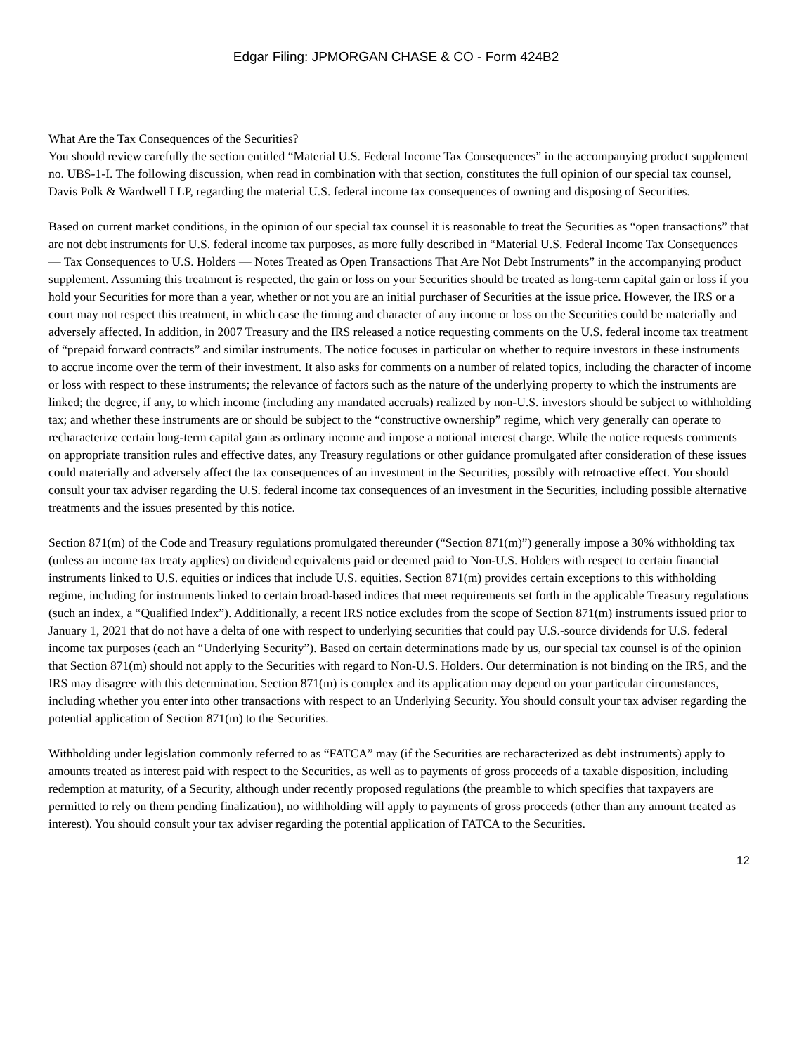Edgar Filing: JPMORGAN CHASE & CO - Form 424B2
What Are the Tax Consequences of the Securities?
You should review carefully the section entitled “Material U.S. Federal Income Tax Consequences” in the accompanying product supplement no. UBS-1-I. The following discussion, when read in combination with that section, constitutes the full opinion of our special tax counsel, Davis Polk & Wardwell LLP, regarding the material U.S. federal income tax consequences of owning and disposing of Securities.
Based on current market conditions, in the opinion of our special tax counsel it is reasonable to treat the Securities as “open transactions” that are not debt instruments for U.S. federal income tax purposes, as more fully described in “Material U.S. Federal Income Tax Consequences — Tax Consequences to U.S. Holders — Notes Treated as Open Transactions That Are Not Debt Instruments” in the accompanying product supplement. Assuming this treatment is respected, the gain or loss on your Securities should be treated as long-term capital gain or loss if you hold your Securities for more than a year, whether or not you are an initial purchaser of Securities at the issue price. However, the IRS or a court may not respect this treatment, in which case the timing and character of any income or loss on the Securities could be materially and adversely affected. In addition, in 2007 Treasury and the IRS released a notice requesting comments on the U.S. federal income tax treatment of “prepaid forward contracts” and similar instruments. The notice focuses in particular on whether to require investors in these instruments to accrue income over the term of their investment. It also asks for comments on a number of related topics, including the character of income or loss with respect to these instruments; the relevance of factors such as the nature of the underlying property to which the instruments are linked; the degree, if any, to which income (including any mandated accruals) realized by non-U.S. investors should be subject to withholding tax; and whether these instruments are or should be subject to the “constructive ownership” regime, which very generally can operate to recharacterize certain long-term capital gain as ordinary income and impose a notional interest charge. While the notice requests comments on appropriate transition rules and effective dates, any Treasury regulations or other guidance promulgated after consideration of these issues could materially and adversely affect the tax consequences of an investment in the Securities, possibly with retroactive effect. You should consult your tax adviser regarding the U.S. federal income tax consequences of an investment in the Securities, including possible alternative treatments and the issues presented by this notice.
Section 871(m) of the Code and Treasury regulations promulgated thereunder (“Section 871(m)”) generally impose a 30% withholding tax (unless an income tax treaty applies) on dividend equivalents paid or deemed paid to Non-U.S. Holders with respect to certain financial instruments linked to U.S. equities or indices that include U.S. equities. Section 871(m) provides certain exceptions to this withholding regime, including for instruments linked to certain broad-based indices that meet requirements set forth in the applicable Treasury regulations (such an index, a “Qualified Index”). Additionally, a recent IRS notice excludes from the scope of Section 871(m) instruments issued prior to January 1, 2021 that do not have a delta of one with respect to underlying securities that could pay U.S.-source dividends for U.S. federal income tax purposes (each an “Underlying Security”). Based on certain determinations made by us, our special tax counsel is of the opinion that Section 871(m) should not apply to the Securities with regard to Non-U.S. Holders. Our determination is not binding on the IRS, and the IRS may disagree with this determination. Section 871(m) is complex and its application may depend on your particular circumstances, including whether you enter into other transactions with respect to an Underlying Security. You should consult your tax adviser regarding the potential application of Section 871(m) to the Securities.
Withholding under legislation commonly referred to as “FATCA” may (if the Securities are recharacterized as debt instruments) apply to amounts treated as interest paid with respect to the Securities, as well as to payments of gross proceeds of a taxable disposition, including redemption at maturity, of a Security, although under recently proposed regulations (the preamble to which specifies that taxpayers are permitted to rely on them pending finalization), no withholding will apply to payments of gross proceeds (other than any amount treated as interest). You should consult your tax adviser regarding the potential application of FATCA to the Securities.
12